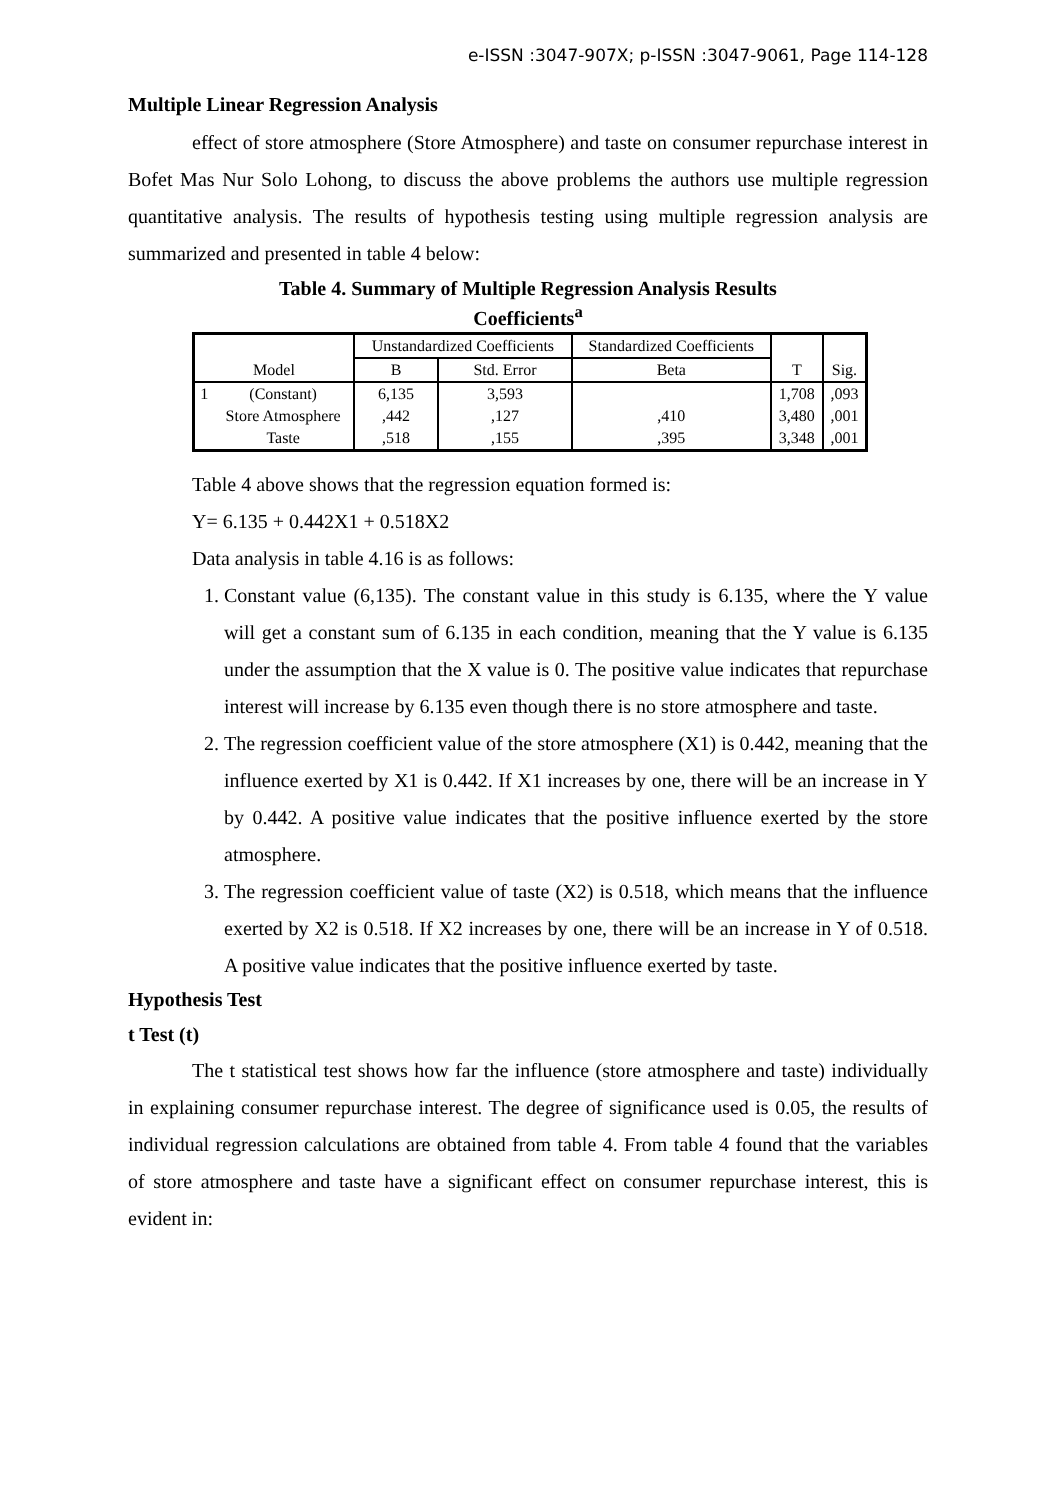e-ISSN :3047-907X; p-ISSN :3047-9061, Page 114-128
Multiple Linear Regression Analysis
effect of store atmosphere (Store Atmosphere) and taste on consumer repurchase interest in Bofet Mas Nur Solo Lohong, to discuss the above problems the authors use multiple regression quantitative analysis. The results of hypothesis testing using multiple regression analysis are summarized and presented in table 4 below:
Table 4. Summary of Multiple Regression Analysis Results
Coefficients<sup>a</sup>
| Model | | Unstandardized Coefficients | | Standardized Coefficients | T | Sig. |
| --- | --- | --- | --- | --- | --- | --- |
| | | B | Std. Error | Beta | | |
| 1 | (Constant) | 6,135 | 3,593 | | 1,708 | ,093 |
| | Store Atmosphere | ,442 | ,127 | ,410 | 3,480 | ,001 |
| | Taste | ,518 | ,155 | ,395 | 3,348 | ,001 |
Table 4 above shows that the regression equation formed is:
Y= 6.135 + 0.442X1 + 0.518X2
Data analysis in table 4.16 is as follows:
1. Constant value (6,135). The constant value in this study is 6.135, where the Y value will get a constant sum of 6.135 in each condition, meaning that the Y value is 6.135 under the assumption that the X value is 0. The positive value indicates that repurchase interest will increase by 6.135 even though there is no store atmosphere and taste.
2. The regression coefficient value of the store atmosphere (X1) is 0.442, meaning that the influence exerted by X1 is 0.442. If X1 increases by one, there will be an increase in Y by 0.442. A positive value indicates that the positive influence exerted by the store atmosphere.
3. The regression coefficient value of taste (X2) is 0.518, which means that the influence exerted by X2 is 0.518. If X2 increases by one, there will be an increase in Y of 0.518. A positive value indicates that the positive influence exerted by taste.
Hypothesis Test
t Test (t)
The t statistical test shows how far the influence (store atmosphere and taste) individually in explaining consumer repurchase interest. The degree of significance used is 0.05, the results of individual regression calculations are obtained from table 4. From table 4 found that the variables of store atmosphere and taste have a significant effect on consumer repurchase interest, this is evident in: